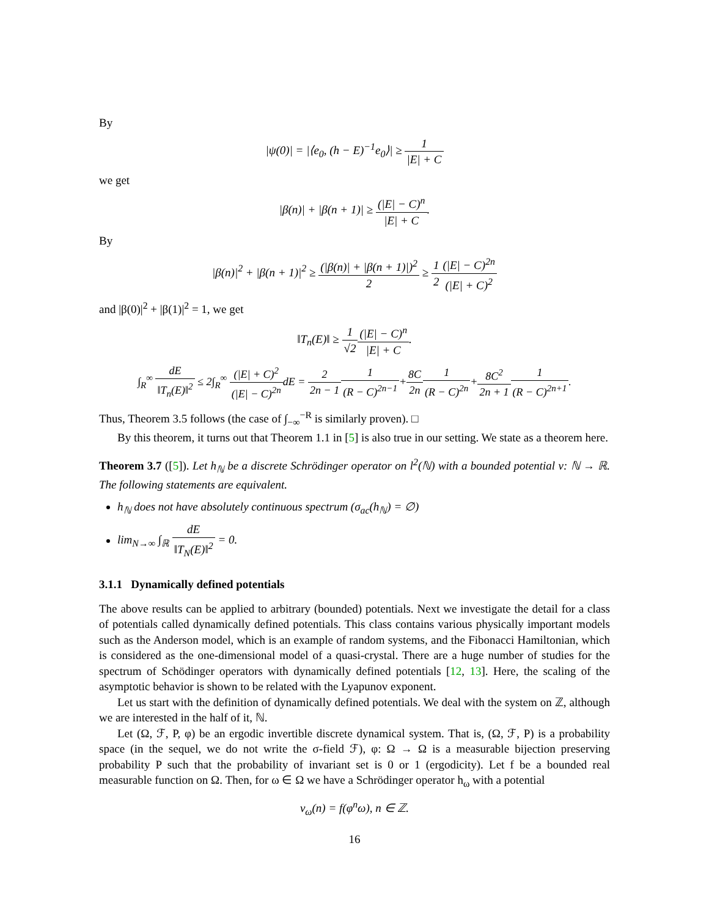By
|ψ(0)| = |⟨e<sub>0</sub>, (h − E)<sup>−1</sup>e<sub>0</sub>⟩| ≥ 1 |E| + C
we get
|β(n)| + |β(n + 1)| ≥ (|E| − C)<sup>n</sup> |E| + C.
By
|β(n)|<sup>2</sup> + |β(n + 1)|<sup>2</sup> ≥ (|β(n)| + |β(n + 1)|)<sup>2</sup> 2 ≥ 1 2(|E| − C)<sup>2n</sup> (|E| + C)<sup>2</sup>
and |β(0)|<sup>2</sup> + |β(1)|<sup>2</sup> = 1, we get
‖T<sub>n</sub>(E)‖ ≥ 1 √2(|E| − C)<sup>n</sup> |E| + C.
∫<sub>R</sub><sup>∞</sup> dE ‖T<sub>n</sub>(E)‖<sup>2</sup> ≤ 2∫<sub>R</sub><sup>∞</sup> (|E| + C)<sup>2</sup> (|E| − C)<sup>2n</sup>dE = 2 2n − 11 (R − C)<sup>2n−1</sup>+8C 2n 1 (R − C)<sup>2n</sup>+8C<sup>2</sup> 2n + 11 (R − C)<sup>2n+1</sup>.
Thus, Theorem 3.5 follows (the case of ∫<sub>−∞</sub><sup>−R</sup> is similarly proven). □
By this theorem, it turns out that Theorem 1.1 in [5] is also true in our setting. We state as a theorem here.
Theorem 3.7 ([5]). Let h<sub>ℕ</sub> be a discrete Schrödinger operator on l<sup>2</sup>(ℕ) with a bounded potential v: ℕ → ℝ. The following statements are equivalent.
h<sub>ℕ</sub> does not have absolutely continuous spectrum (σ<sub>ac</sub>(h<sub>ℕ</sub>) = ∅)
lim<sub>N→∞</sub> ∫<sub>ℝ</sub> dE ‖T<sub>N</sub>(E)‖<sup>2</sup> = 0.
3.1.1 Dynamically defined potentials
The above results can be applied to arbitrary (bounded) potentials. Next we investigate the detail for a class of potentials called dynamically defined potentials. This class contains various physically important models such as the Anderson model, which is an example of random systems, and the Fibonacci Hamiltonian, which is considered as the one-dimensional model of a quasi-crystal. There are a huge number of studies for the spectrum of Schödinger operators with dynamically defined potentials [12, 13]. Here, the scaling of the asymptotic behavior is shown to be related with the Lyapunov exponent.
Let us start with the definition of dynamically defined potentials. We deal with the system on ℤ, although we are interested in the half of it, ℕ.
Let (Ω, ℱ, P, φ) be an ergodic invertible discrete dynamical system. That is, (Ω, ℱ, P) is a probability space (in the sequel, we do not write the σ-field ℱ), φ: Ω → Ω is a measurable bijection preserving probability P such that the probability of invariant set is 0 or 1 (ergodicity). Let f be a bounded real measurable function on Ω. Then, for ω ∈ Ω we have a Schrödinger operator h<sub>ω</sub> with a potential
v<sub>ω</sub>(n) = f(φ<sup>n</sup>ω), n ∈ ℤ.
16